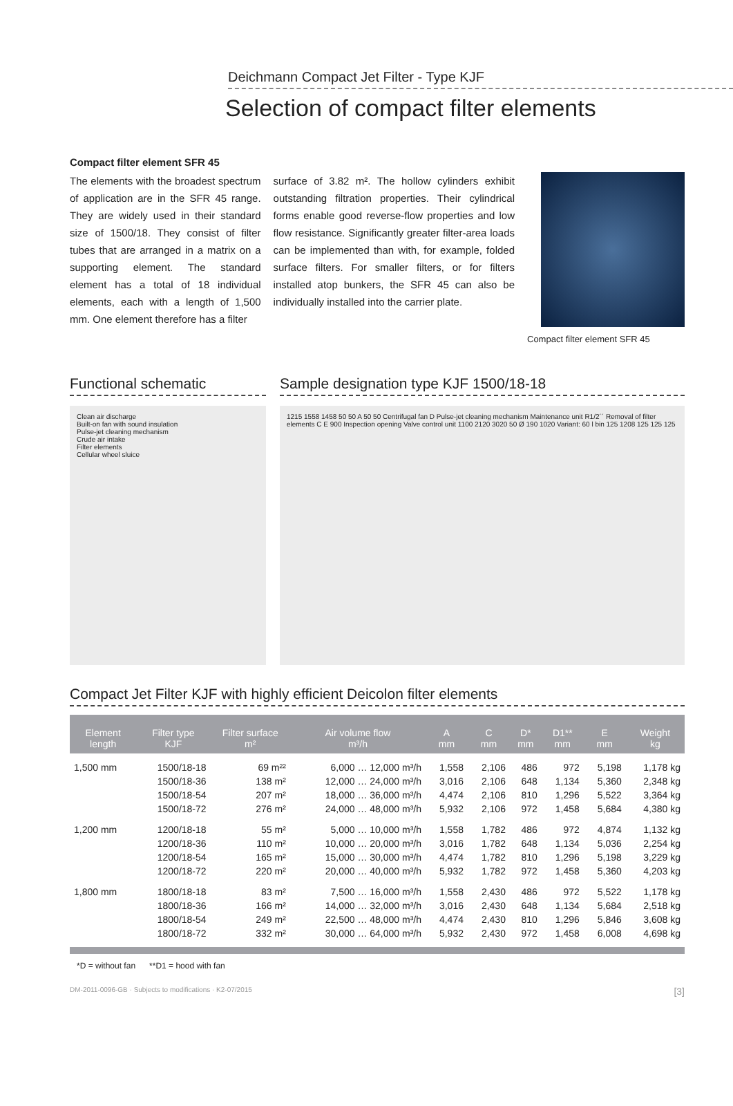Deichmann Compact Jet Filter - Type KJF
Selection of compact filter elements
Compact filter element SFR 45
The elements with the broadest spectrum of application are in the SFR 45 range. They are widely used in their standard size of 1500/18. They consist of filter tubes that are arranged in a matrix on a supporting element. The standard element has a total of 18 individual elements, each with a length of 1,500 mm. One element therefore has a filter
surface of 3.82 m². The hollow cylinders exhibit outstanding filtration properties. Their cylindrical forms enable good reverse-flow properties and low flow resistance. Significantly greater filter-area loads can be implemented than with, for example, folded surface filters. For smaller filters, or for filters installed atop bunkers, the SFR 45 can also be individually installed into the carrier plate.
Compact filter element SFR 45
Functional schematic
Clean air discharge
Built-on fan with sound insulation
Pulse-jet cleaning mechanism
Crude air intake
Filter elements
Cellular wheel sluice
Sample designation type KJF 1500/18-18
1215 1558 1458 50 50 A 50 50 Centrifugal fan D Pulse-jet cleaning mechanism Maintenance unit R1/2´´ Removal of filter elements C E 900 Inspection opening Valve control unit 1100 2120 3020 50 Ø 190 1020 Variant: 60 l bin 125 1208 125 125 125
Compact Jet Filter KJF with highly efficient Deicolon filter elements
| Element length | Filter type KJF | Filter surface m² | Air volume flow m³/h | A mm | C mm | D* mm | D1** mm | E mm | Weight kg |
| --- | --- | --- | --- | --- | --- | --- | --- | --- | --- |
| 1,500 mm | 1500/18-18 | 69 m²² | 6,000 … 12,000 m³/h | 1,558 | 2,106 | 486 | 972 | 5,198 | 1,178 kg |
| | 1500/18-36 | 138 m² | 12,000 … 24,000 m³/h | 3,016 | 2,106 | 648 | 1,134 | 5,360 | 2,348 kg |
| | 1500/18-54 | 207 m² | 18,000 … 36,000 m³/h | 4,474 | 2,106 | 810 | 1,296 | 5,522 | 3,364 kg |
| | 1500/18-72 | 276 m² | 24,000 … 48,000 m³/h | 5,932 | 2,106 | 972 | 1,458 | 5,684 | 4,380 kg |
| 1,200 mm | 1200/18-18 | 55 m² | 5,000 … 10,000 m³/h | 1,558 | 1,782 | 486 | 972 | 4,874 | 1,132 kg |
| | 1200/18-36 | 110 m² | 10,000 … 20,000 m³/h | 3,016 | 1,782 | 648 | 1,134 | 5,036 | 2,254 kg |
| | 1200/18-54 | 165 m² | 15,000 … 30,000 m³/h | 4,474 | 1,782 | 810 | 1,296 | 5,198 | 3,229 kg |
| | 1200/18-72 | 220 m² | 20,000 … 40,000 m³/h | 5,932 | 1,782 | 972 | 1,458 | 5,360 | 4,203 kg |
| 1,800 mm | 1800/18-18 | 83 m² | 7,500 … 16,000 m³/h | 1,558 | 2,430 | 486 | 972 | 5,522 | 1,178 kg |
| | 1800/18-36 | 166 m² | 14,000 … 32,000 m³/h | 3,016 | 2,430 | 648 | 1,134 | 5,684 | 2,518 kg |
| | 1800/18-54 | 249 m² | 22,500 … 48,000 m³/h | 4,474 | 2,430 | 810 | 1,296 | 5,846 | 3,608 kg |
| | 1800/18-72 | 332 m² | 30,000 … 64,000 m³/h | 5,932 | 2,430 | 972 | 1,458 | 6,008 | 4,698 kg |
*D = without fan **D1 = hood with fan
DM-2011-0096-GB · Subjects to modifications · K2-07/2015 [3]